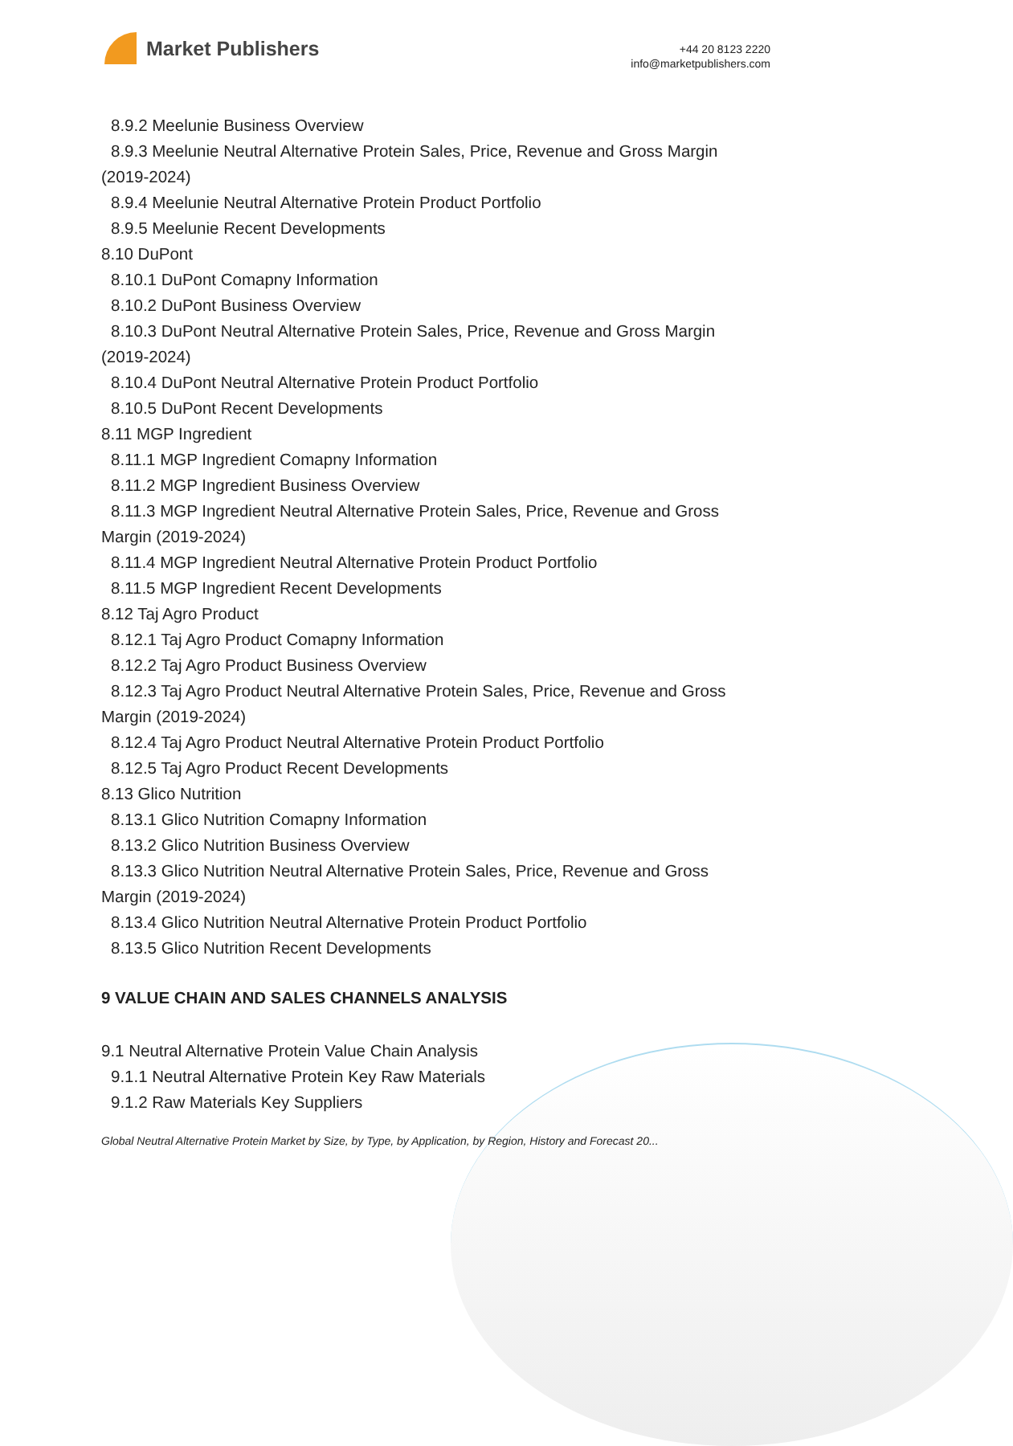Market Publishers
+44 20 8123 2220
info@marketpublishers.com
8.9.2 Meelunie Business Overview
8.9.3 Meelunie Neutral Alternative Protein Sales, Price, Revenue and Gross Margin
(2019-2024)
8.9.4 Meelunie Neutral Alternative Protein Product Portfolio
8.9.5 Meelunie Recent Developments
8.10 DuPont
8.10.1 DuPont Comapny Information
8.10.2 DuPont Business Overview
8.10.3 DuPont Neutral Alternative Protein Sales, Price, Revenue and Gross Margin
(2019-2024)
8.10.4 DuPont Neutral Alternative Protein Product Portfolio
8.10.5 DuPont Recent Developments
8.11 MGP Ingredient
8.11.1 MGP Ingredient Comapny Information
8.11.2 MGP Ingredient Business Overview
8.11.3 MGP Ingredient Neutral Alternative Protein Sales, Price, Revenue and Gross
Margin (2019-2024)
8.11.4 MGP Ingredient Neutral Alternative Protein Product Portfolio
8.11.5 MGP Ingredient Recent Developments
8.12 Taj Agro Product
8.12.1 Taj Agro Product Comapny Information
8.12.2 Taj Agro Product Business Overview
8.12.3 Taj Agro Product Neutral Alternative Protein Sales, Price, Revenue and Gross
Margin (2019-2024)
8.12.4 Taj Agro Product Neutral Alternative Protein Product Portfolio
8.12.5 Taj Agro Product Recent Developments
8.13 Glico Nutrition
8.13.1 Glico Nutrition Comapny Information
8.13.2 Glico Nutrition Business Overview
8.13.3 Glico Nutrition Neutral Alternative Protein Sales, Price, Revenue and Gross
Margin (2019-2024)
8.13.4 Glico Nutrition Neutral Alternative Protein Product Portfolio
8.13.5 Glico Nutrition Recent Developments
9 VALUE CHAIN AND SALES CHANNELS ANALYSIS
9.1 Neutral Alternative Protein Value Chain Analysis
9.1.1 Neutral Alternative Protein Key Raw Materials
9.1.2 Raw Materials Key Suppliers
Global Neutral Alternative Protein Market by Size, by Type, by Application, by Region, History and Forecast 20...